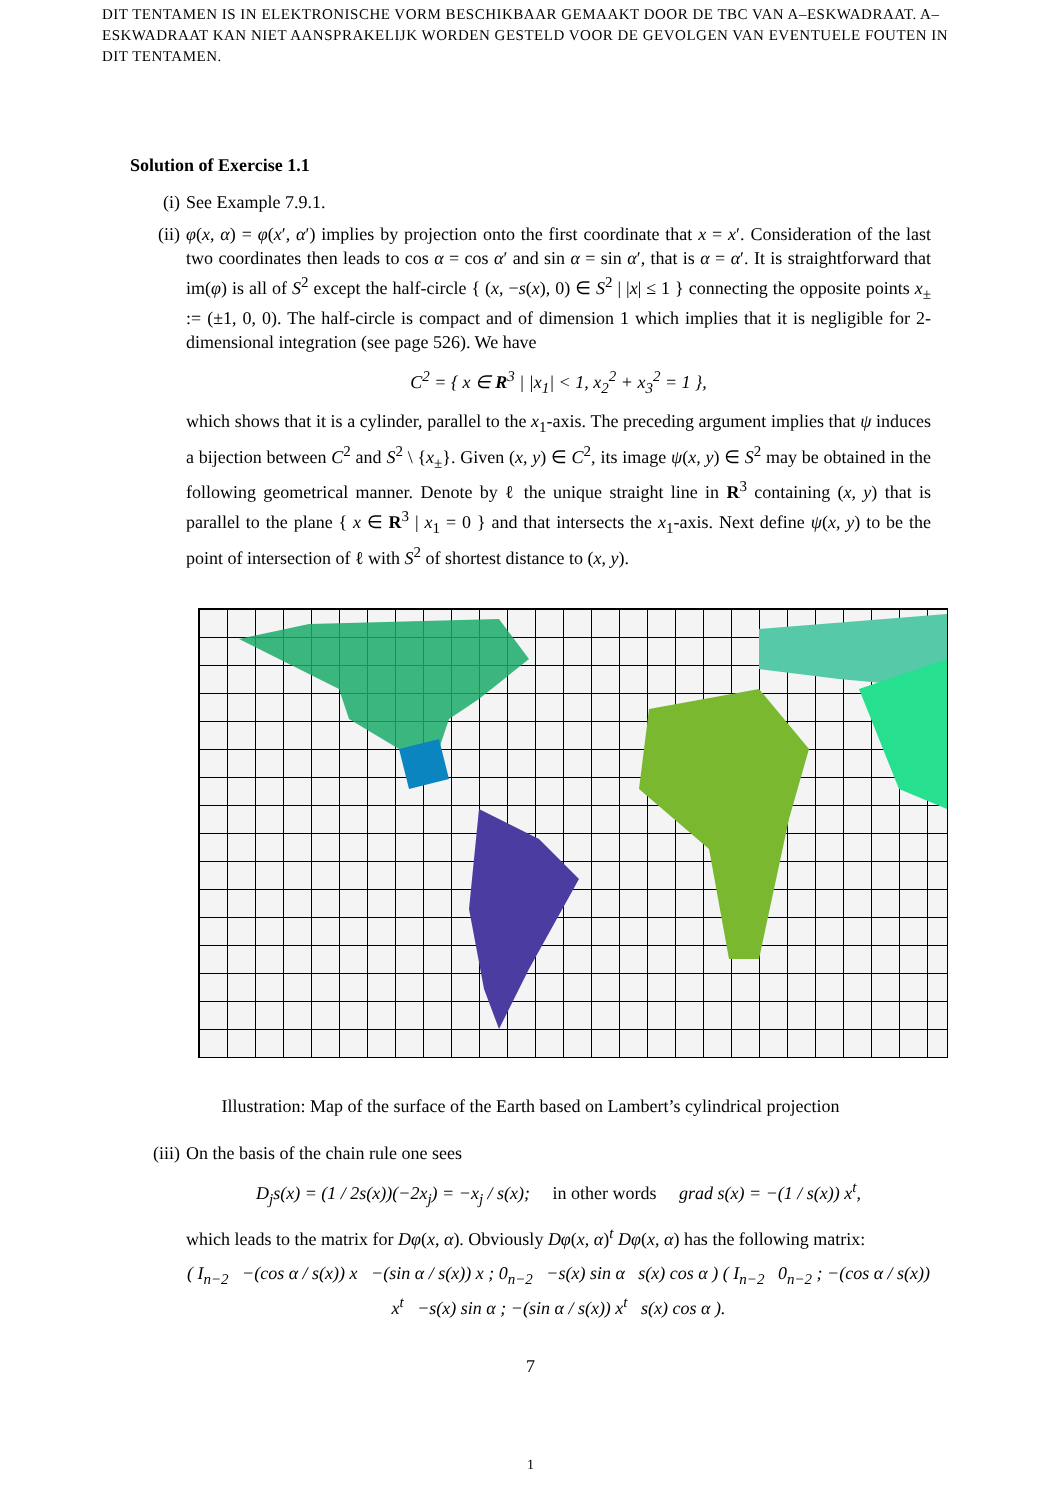DIT TENTAMEN IS IN ELEKTRONISCHE VORM BESCHIKBAAR GEMAAKT DOOR DE TBC VAN A–ESKWADRAAT. A–ESKWADRAAT KAN NIET AANSPRAKELIJK WORDEN GESTELD VOOR DE GEVOLGEN VAN EVENTUELE FOUTEN IN DIT TENTAMEN.
Solution of Exercise 1.1
(i) See Example 7.9.1.
(ii) φ(x, α) = φ(x′, α′) implies by projection onto the first coordinate that x = x′. Consideration of the last two coordinates then leads to cos α = cos α′ and sin α = sin α′, that is α = α′. It is straightforward that im(φ) is all of S<sup>2</sup> except the half-circle { (x, −s(x), 0) ∈ S<sup>2</sup> | |x| ≤ 1 } connecting the opposite points x<sub>±</sub> := (±1, 0, 0). The half-circle is compact and of dimension 1 which implies that it is negligible for 2-dimensional integration (see page 526). We have
C<sup>2</sup> = { x ∈ R<sup>3</sup> | |x<sub>1</sub>| < 1, x<sub>2</sub><sup>2</sup> + x<sub>3</sub><sup>2</sup> = 1 },
which shows that it is a cylinder, parallel to the x<sub>1</sub>-axis. The preceding argument implies that ψ induces a bijection between C<sup>2</sup> and S<sup>2</sup> \ {x<sub>±</sub>}. Given (x, y) ∈ C<sup>2</sup>, its image ψ(x, y) ∈ S<sup>2</sup> may be obtained in the following geometrical manner. Denote by ℓ the unique straight line in R<sup>3</sup> containing (x, y) that is parallel to the plane { x ∈ R<sup>3</sup> | x<sub>1</sub> = 0 } and that intersects the x<sub>1</sub>-axis. Next define ψ(x, y) to be the point of intersection of ℓ with S<sup>2</sup> of shortest distance to (x, y).
Illustration: Map of the surface of the Earth based on Lambert’s cylindrical projection
(iii)
On the basis of the chain rule one sees
D<sub>j</sub>s(x) = (1 / 2s(x))(−2x<sub>j</sub>) = −x<sub>j</sub> / s(x); in other words grad s(x) = −(1 / s(x)) x<sup>t</sup>,
which leads to the matrix for Dφ(x, α). Obviously Dφ(x, α)<sup>t</sup> Dφ(x, α) has the following matrix:
( I<sub>n−2</sub> −(cos α / s(x)) x −(sin α / s(x)) x ; 0<sub>n−2</sub> −s(x) sin α s(x) cos α ) ( I<sub>n−2</sub> 0<sub>n−2</sub> ; −(cos α / s(x)) x<sup>t</sup> −s(x) sin α ; −(sin α / s(x)) x<sup>t</sup> s(x) cos α ).
7
1